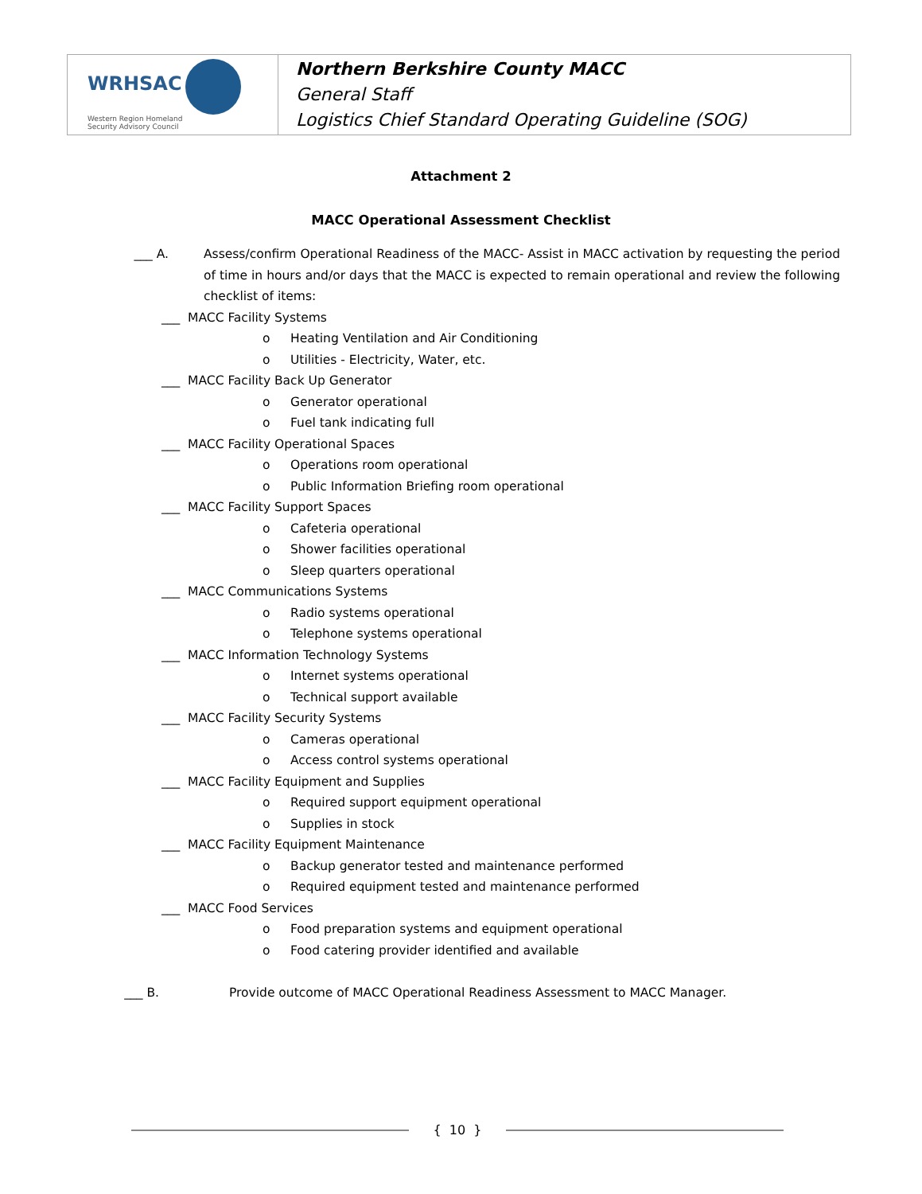| WRHSAC Western Region Homeland Security Advisory Council | Northern Berkshire County MACC General Staff Logistics Chief Standard Operating Guideline (SOG) |
Attachment 2
MACC Operational Assessment Checklist
___ A. Assess/confirm Operational Readiness of the MACC- Assist in MACC activation by requesting the period of time in hours and/or days that the MACC is expected to remain operational and review the following checklist of items:
___ MACC Facility Systems
o Heating Ventilation and Air Conditioning
o Utilities - Electricity, Water, etc.
___ MACC Facility Back Up Generator
o Generator operational
o Fuel tank indicating full
___ MACC Facility Operational Spaces
o Operations room operational
o Public Information Briefing room operational
___ MACC Facility Support Spaces
o Cafeteria operational
o Shower facilities operational
o Sleep quarters operational
___ MACC Communications Systems
o Radio systems operational
o Telephone systems operational
___ MACC Information Technology Systems
o Internet systems operational
o Technical support available
___ MACC Facility Security Systems
o Cameras operational
o Access control systems operational
___ MACC Facility Equipment and Supplies
o Required support equipment operational
o Supplies in stock
___ MACC Facility Equipment Maintenance
o Backup generator tested and maintenance performed
o Required equipment tested and maintenance performed
___ MACC Food Services
o Food preparation systems and equipment operational
o Food catering provider identified and available
___ B. Provide outcome of MACC Operational Readiness Assessment to MACC Manager.
{ 10 }